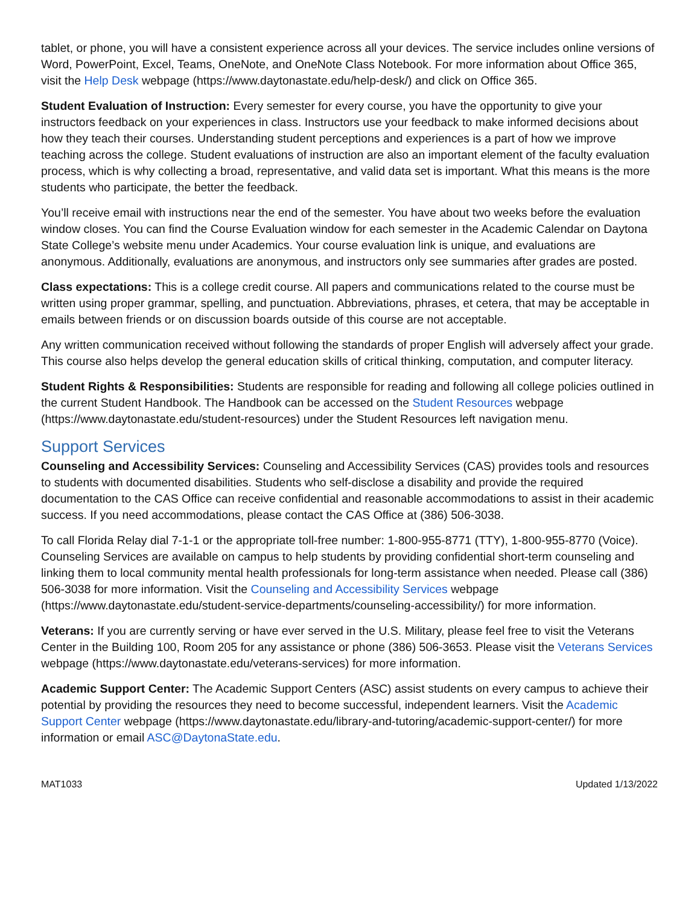tablet, or phone, you will have a consistent experience across all your devices. The service includes online versions of Word, PowerPoint, Excel, Teams, OneNote, and OneNote Class Notebook. For more information about Office 365, visit the Help Desk webpage (https://www.daytonastate.edu/help-desk/) and click on Office 365.
Student Evaluation of Instruction: Every semester for every course, you have the opportunity to give your instructors feedback on your experiences in class. Instructors use your feedback to make informed decisions about how they teach their courses. Understanding student perceptions and experiences is a part of how we improve teaching across the college. Student evaluations of instruction are also an important element of the faculty evaluation process, which is why collecting a broad, representative, and valid data set is important. What this means is the more students who participate, the better the feedback.
You’ll receive email with instructions near the end of the semester. You have about two weeks before the evaluation window closes. You can find the Course Evaluation window for each semester in the Academic Calendar on Daytona State College’s website menu under Academics. Your course evaluation link is unique, and evaluations are anonymous. Additionally, evaluations are anonymous, and instructors only see summaries after grades are posted.
Class expectations: This is a college credit course. All papers and communications related to the course must be written using proper grammar, spelling, and punctuation. Abbreviations, phrases, et cetera, that may be acceptable in emails between friends or on discussion boards outside of this course are not acceptable.
Any written communication received without following the standards of proper English will adversely affect your grade. This course also helps develop the general education skills of critical thinking, computation, and computer literacy.
Student Rights & Responsibilities: Students are responsible for reading and following all college policies outlined in the current Student Handbook. The Handbook can be accessed on the Student Resources webpage (https://www.daytonastate.edu/student-resources) under the Student Resources left navigation menu.
Support Services
Counseling and Accessibility Services: Counseling and Accessibility Services (CAS) provides tools and resources to students with documented disabilities. Students who self-disclose a disability and provide the required documentation to the CAS Office can receive confidential and reasonable accommodations to assist in their academic success. If you need accommodations, please contact the CAS Office at (386) 506-3038.
To call Florida Relay dial 7-1-1 or the appropriate toll-free number: 1-800-955-8771 (TTY), 1-800-955-8770 (Voice). Counseling Services are available on campus to help students by providing confidential short-term counseling and linking them to local community mental health professionals for long-term assistance when needed. Please call (386) 506-3038 for more information. Visit the Counseling and Accessibility Services webpage (https://www.daytonastate.edu/student-service-departments/counseling-accessibility/) for more information.
Veterans: If you are currently serving or have ever served in the U.S. Military, please feel free to visit the Veterans Center in the Building 100, Room 205 for any assistance or phone (386) 506-3653. Please visit the Veterans Services webpage (https://www.daytonastate.edu/veterans-services) for more information.
Academic Support Center: The Academic Support Centers (ASC) assist students on every campus to achieve their potential by providing the resources they need to become successful, independent learners. Visit the Academic Support Center webpage (https://www.daytonastate.edu/library-and-tutoring/academic-support-center/) for more information or email ASC@DaytonaState.edu.
MAT1033 Updated 1/13/2022